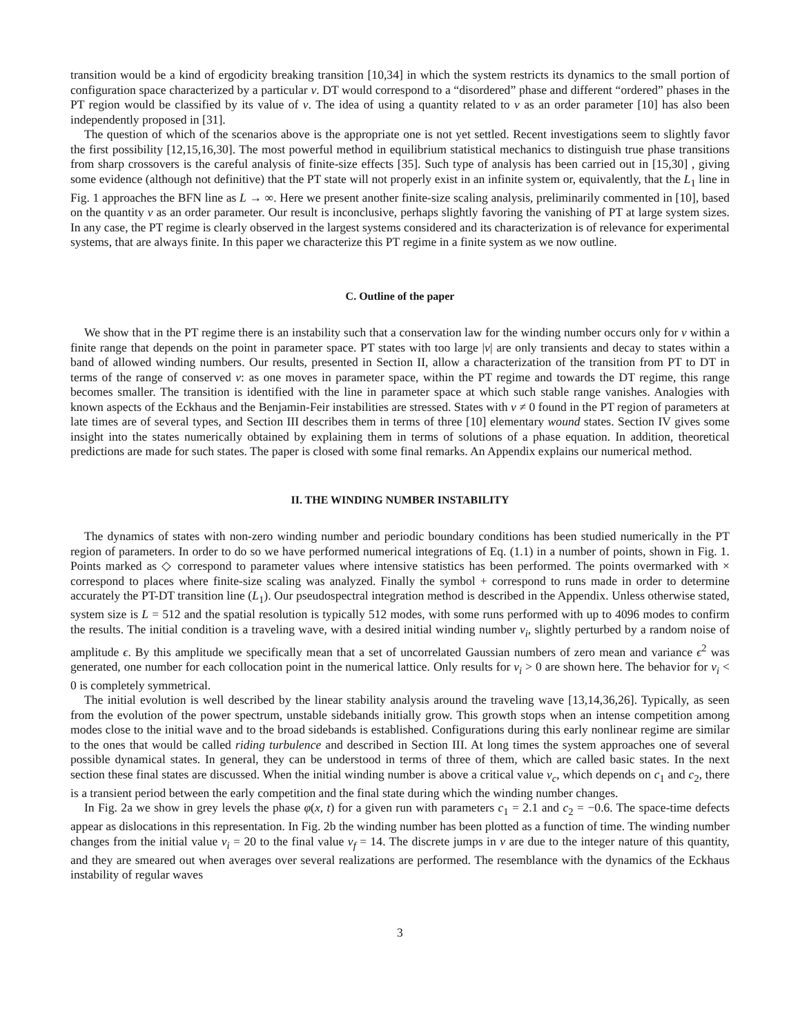transition would be a kind of ergodicity breaking transition [10,34] in which the system restricts its dynamics to the small portion of configuration space characterized by a particular ν. DT would correspond to a “disordered” phase and different “ordered” phases in the PT region would be classified by its value of ν. The idea of using a quantity related to ν as an order parameter [10] has also been independently proposed in [31].
The question of which of the scenarios above is the appropriate one is not yet settled. Recent investigations seem to slightly favor the first possibility [12,15,16,30]. The most powerful method in equilibrium statistical mechanics to distinguish true phase transitions from sharp crossovers is the careful analysis of finite-size effects [35]. Such type of analysis has been carried out in [15,30] , giving some evidence (although not definitive) that the PT state will not properly exist in an infinite system or, equivalently, that the L<sub>1</sub> line in Fig. 1 approaches the BFN line as L → ∞. Here we present another finite-size scaling analysis, preliminarily commented in [10], based on the quantity ν as an order parameter. Our result is inconclusive, perhaps slightly favoring the vanishing of PT at large system sizes. In any case, the PT regime is clearly observed in the largest systems considered and its characterization is of relevance for experimental systems, that are always finite. In this paper we characterize this PT regime in a finite system as we now outline.
C. Outline of the paper
We show that in the PT regime there is an instability such that a conservation law for the winding number occurs only for ν within a finite range that depends on the point in parameter space. PT states with too large |ν| are only transients and decay to states within a band of allowed winding numbers. Our results, presented in Section II, allow a characterization of the transition from PT to DT in terms of the range of conserved ν: as one moves in parameter space, within the PT regime and towards the DT regime, this range becomes smaller. The transition is identified with the line in parameter space at which such stable range vanishes. Analogies with known aspects of the Eckhaus and the Benjamin-Feir instabilities are stressed. States with ν ≠ 0 found in the PT region of parameters at late times are of several types, and Section III describes them in terms of three [10] elementary wound states. Section IV gives some insight into the states numerically obtained by explaining them in terms of solutions of a phase equation. In addition, theoretical predictions are made for such states. The paper is closed with some final remarks. An Appendix explains our numerical method.
II. THE WINDING NUMBER INSTABILITY
The dynamics of states with non-zero winding number and periodic boundary conditions has been studied numerically in the PT region of parameters. In order to do so we have performed numerical integrations of Eq. (1.1) in a number of points, shown in Fig. 1. Points marked as ◇ correspond to parameter values where intensive statistics has been performed. The points overmarked with × correspond to places where finite-size scaling was analyzed. Finally the symbol + correspond to runs made in order to determine accurately the PT-DT transition line (L<sub>1</sub>). Our pseudospectral integration method is described in the Appendix. Unless otherwise stated, system size is L = 512 and the spatial resolution is typically 512 modes, with some runs performed with up to 4096 modes to confirm the results. The initial condition is a traveling wave, with a desired initial winding number ν<sub>i</sub>, slightly perturbed by a random noise of amplitude ϵ. By this amplitude we specifically mean that a set of uncorrelated Gaussian numbers of zero mean and variance ϵ<sup>2</sup> was generated, one number for each collocation point in the numerical lattice. Only results for ν<sub>i</sub> > 0 are shown here. The behavior for ν<sub>i</sub> < 0 is completely symmetrical.
The initial evolution is well described by the linear stability analysis around the traveling wave [13,14,36,26]. Typically, as seen from the evolution of the power spectrum, unstable sidebands initially grow. This growth stops when an intense competition among modes close to the initial wave and to the broad sidebands is established. Configurations during this early nonlinear regime are similar to the ones that would be called riding turbulence and described in Section III. At long times the system approaches one of several possible dynamical states. In general, they can be understood in terms of three of them, which are called basic states. In the next section these final states are discussed. When the initial winding number is above a critical value ν<sub>c</sub>, which depends on c<sub>1</sub> and c<sub>2</sub>, there is a transient period between the early competition and the final state during which the winding number changes.
In Fig. 2a we show in grey levels the phase φ(x, t) for a given run with parameters c<sub>1</sub> = 2.1 and c<sub>2</sub> = −0.6. The space-time defects appear as dislocations in this representation. In Fig. 2b the winding number has been plotted as a function of time. The winding number changes from the initial value ν<sub>i</sub> = 20 to the final value ν<sub>f</sub> = 14. The discrete jumps in ν are due to the integer nature of this quantity, and they are smeared out when averages over several realizations are performed. The resemblance with the dynamics of the Eckhaus instability of regular waves
3